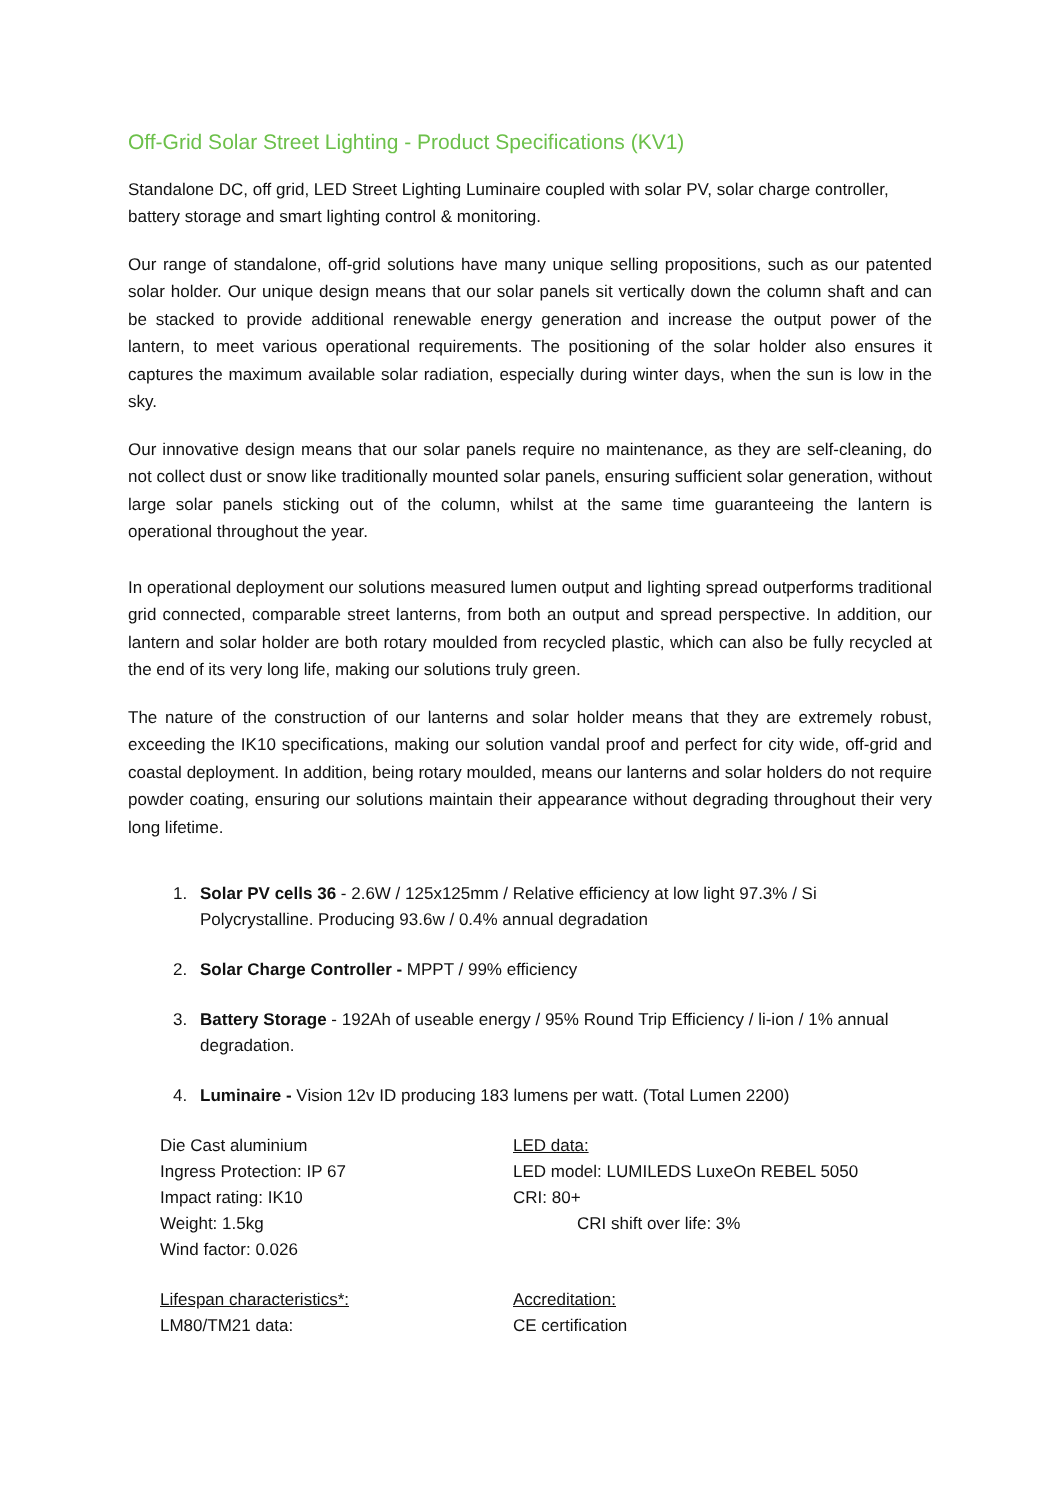Off-Grid Solar Street Lighting - Product Specifications (KV1)
Standalone DC, off grid, LED Street Lighting Luminaire coupled with solar PV, solar charge controller, battery storage and smart lighting control & monitoring.
Our range of standalone, off-grid solutions have many unique selling propositions, such as our patented solar holder. Our unique design means that our solar panels sit vertically down the column shaft and can be stacked to provide additional renewable energy generation and increase the output power of the lantern, to meet various operational requirements. The positioning of the solar holder also ensures it captures the maximum available solar radiation, especially during winter days, when the sun is low in the sky.
Our innovative design means that our solar panels require no maintenance, as they are self-cleaning, do not collect dust or snow like traditionally mounted solar panels, ensuring sufficient solar generation, without large solar panels sticking out of the column, whilst at the same time guaranteeing the lantern is operational throughout the year.
In operational deployment our solutions measured lumen output and lighting spread outperforms traditional grid connected, comparable street lanterns, from both an output and spread perspective. In addition, our lantern and solar holder are both rotary moulded from recycled plastic, which can also be fully recycled at the end of its very long life, making our solutions truly green.
The nature of the construction of our lanterns and solar holder means that they are extremely robust, exceeding the IK10 specifications, making our solution vandal proof and perfect for city wide, off-grid and coastal deployment. In addition, being rotary moulded, means our lanterns and solar holders do not require powder coating, ensuring our solutions maintain their appearance without degrading throughout their very long lifetime.
1. Solar PV cells 36 - 2.6W / 125x125mm / Relative efficiency at low light 97.3% / Si Polycrystalline. Producing 93.6w / 0.4% annual degradation
2. Solar Charge Controller - MPPT / 99% efficiency
3. Battery Storage - 192Ah of useable energy / 95% Round Trip Efficiency / li-ion / 1% annual degradation.
4. Luminaire - Vision 12v ID producing 183 lumens per watt. (Total Lumen 2200)
Die Cast aluminium
Ingress Protection: IP 67
Impact rating: IK10
Weight: 1.5kg
Wind factor: 0.026
LED data:
LED model: LUMILEDS LuxeOn REBEL 5050
CRI: 80+
CRI shift over life: 3%
Lifespan characteristics*:
LM80/TM21 data:
Accreditation:
CE certification